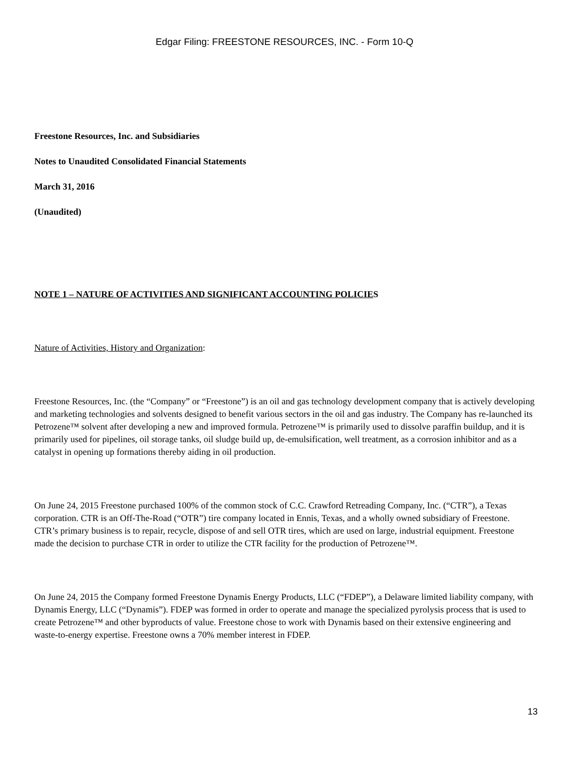Edgar Filing: FREESTONE RESOURCES, INC. - Form 10-Q
Freestone Resources, Inc. and Subsidiaries
Notes to Unaudited Consolidated Financial Statements
March 31, 2016
(Unaudited)
NOTE 1 – NATURE OF ACTIVITIES AND SIGNIFICANT ACCOUNTING POLICIES
Nature of Activities, History and Organization:
Freestone Resources, Inc. (the “Company” or “Freestone”) is an oil and gas technology development company that is actively developing and marketing technologies and solvents designed to benefit various sectors in the oil and gas industry. The Company has re-launched its Petrozene™ solvent after developing a new and improved formula. Petrozene™ is primarily used to dissolve paraffin buildup, and it is primarily used for pipelines, oil storage tanks, oil sludge build up, de-emulsification, well treatment, as a corrosion inhibitor and as a catalyst in opening up formations thereby aiding in oil production.
On June 24, 2015 Freestone purchased 100% of the common stock of C.C. Crawford Retreading Company, Inc. (“CTR”), a Texas corporation. CTR is an Off-The-Road (“OTR”) tire company located in Ennis, Texas, and a wholly owned subsidiary of Freestone. CTR’s primary business is to repair, recycle, dispose of and sell OTR tires, which are used on large, industrial equipment. Freestone made the decision to purchase CTR in order to utilize the CTR facility for the production of Petrozene™.
On June 24, 2015 the Company formed Freestone Dynamis Energy Products, LLC (“FDEP”), a Delaware limited liability company, with Dynamis Energy, LLC (“Dynamis”). FDEP was formed in order to operate and manage the specialized pyrolysis process that is used to create Petrozene™ and other byproducts of value. Freestone chose to work with Dynamis based on their extensive engineering and waste-to-energy expertise. Freestone owns a 70% member interest in FDEP.
13